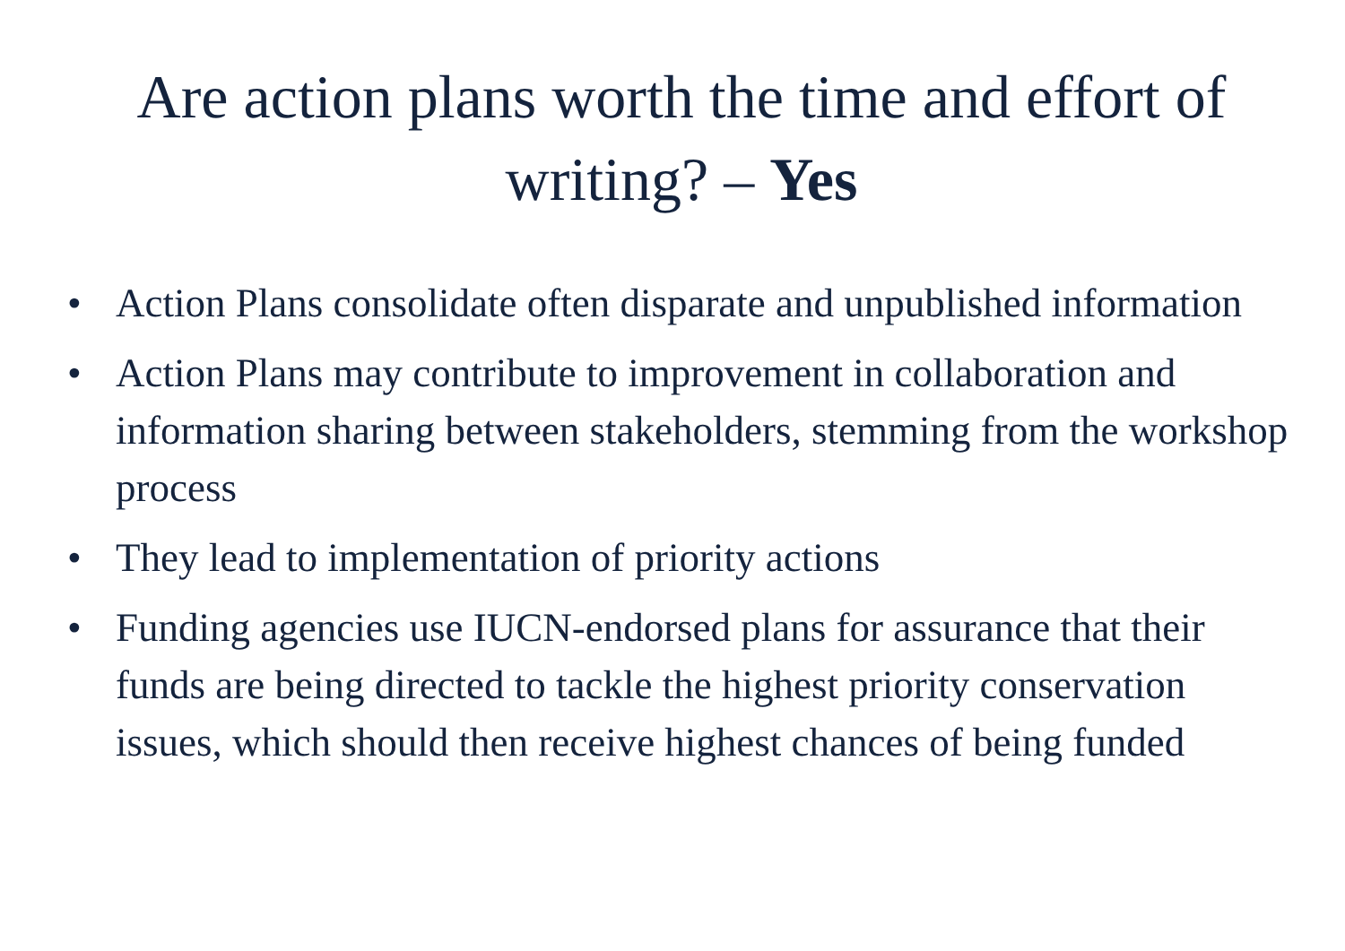Are action plans worth the time and effort of writing? – Yes
• Action Plans consolidate often disparate and unpublished information
• Action Plans may contribute to improvement in collaboration and information sharing between stakeholders, stemming from the workshop process
• They lead to implementation of priority actions
• Funding agencies use IUCN-endorsed plans for assurance that their funds are being directed to tackle the highest priority conservation issues, which should then receive highest chances of being funded